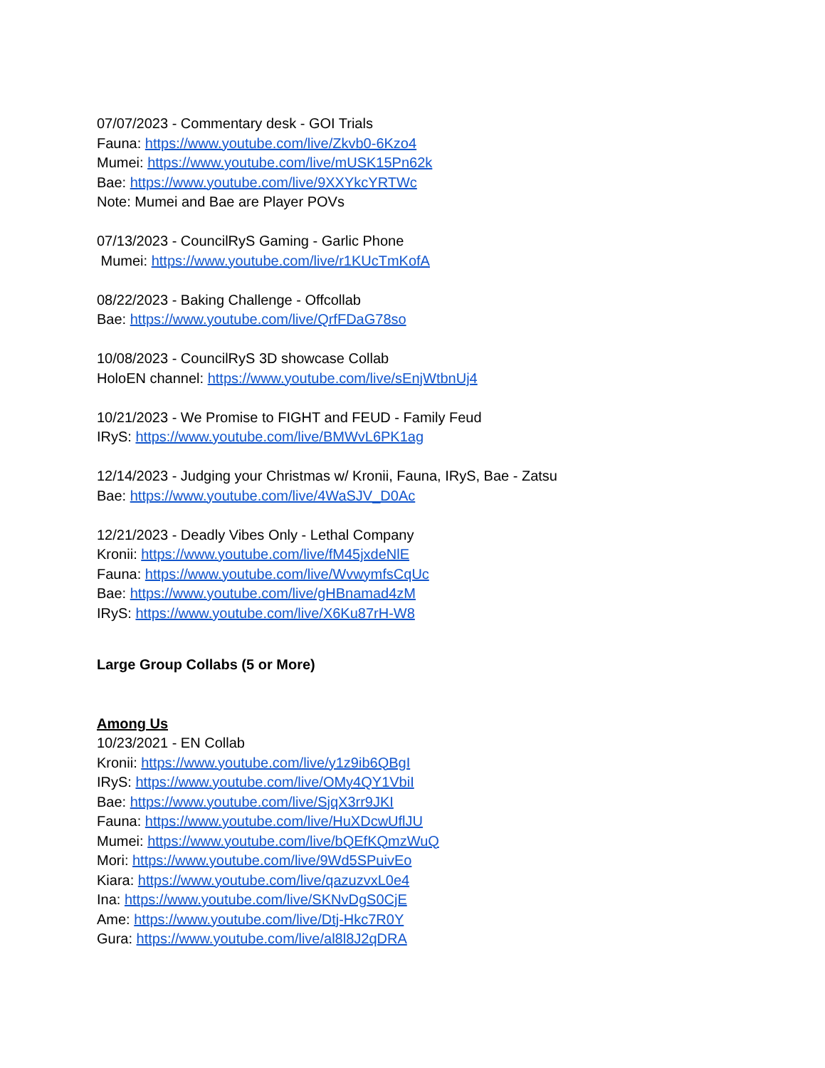07/07/2023 - Commentary desk - GOI Trials
Fauna: https://www.youtube.com/live/Zkvb0-6Kzo4
Mumei: https://www.youtube.com/live/mUSK15Pn62k
Bae: https://www.youtube.com/live/9XXYkcYRTWc
Note: Mumei and Bae are Player POVs
07/13/2023 - CouncilRyS Gaming - Garlic Phone
Mumei: https://www.youtube.com/live/r1KUcTmKofA
08/22/2023 - Baking Challenge - Offcollab
Bae: https://www.youtube.com/live/QrfFDaG78so
10/08/2023 - CouncilRyS 3D showcase Collab
HoloEN channel: https://www.youtube.com/live/sEnjWtbnUj4
10/21/2023 - We Promise to FIGHT and FEUD - Family Feud
IRyS: https://www.youtube.com/live/BMWvL6PK1ag
12/14/2023 - Judging your Christmas w/ Kronii, Fauna, IRyS, Bae - Zatsu
Bae: https://www.youtube.com/live/4WaSJV_D0Ac
12/21/2023 - Deadly Vibes Only - Lethal Company
Kronii: https://www.youtube.com/live/fM45jxdeNlE
Fauna: https://www.youtube.com/live/WvwymfsCqUc
Bae: https://www.youtube.com/live/gHBnamad4zM
IRyS: https://www.youtube.com/live/X6Ku87rH-W8
Large Group Collabs (5 or More)
Among Us
10/23/2021 - EN Collab
Kronii: https://www.youtube.com/live/y1z9ib6QBgI
IRyS: https://www.youtube.com/live/OMy4QY1VbiI
Bae: https://www.youtube.com/live/SjqX3rr9JKI
Fauna: https://www.youtube.com/live/HuXDcwUflJU
Mumei: https://www.youtube.com/live/bQEfKQmzWuQ
Mori: https://www.youtube.com/live/9Wd5SPuivEo
Kiara: https://www.youtube.com/live/qazuzvxL0e4
Ina: https://www.youtube.com/live/SKNvDgS0CjE
Ame: https://www.youtube.com/live/Dtj-Hkc7R0Y
Gura: https://www.youtube.com/live/al8l8J2qDRA